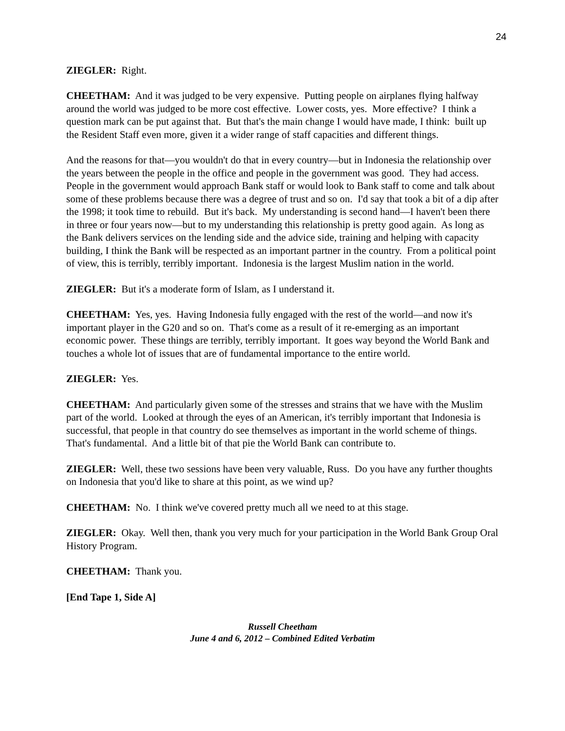24
ZIEGLER: Right.
CHEETHAM: And it was judged to be very expensive. Putting people on airplanes flying halfway around the world was judged to be more cost effective. Lower costs, yes. More effective? I think a question mark can be put against that. But that's the main change I would have made, I think: built up the Resident Staff even more, given it a wider range of staff capacities and different things.
And the reasons for that—you wouldn't do that in every country—but in Indonesia the relationship over the years between the people in the office and people in the government was good. They had access. People in the government would approach Bank staff or would look to Bank staff to come and talk about some of these problems because there was a degree of trust and so on. I'd say that took a bit of a dip after the 1998; it took time to rebuild. But it's back. My understanding is second hand—I haven't been there in three or four years now—but to my understanding this relationship is pretty good again. As long as the Bank delivers services on the lending side and the advice side, training and helping with capacity building, I think the Bank will be respected as an important partner in the country. From a political point of view, this is terribly, terribly important. Indonesia is the largest Muslim nation in the world.
ZIEGLER: But it's a moderate form of Islam, as I understand it.
CHEETHAM: Yes, yes. Having Indonesia fully engaged with the rest of the world—and now it's important player in the G20 and so on. That's come as a result of it re-emerging as an important economic power. These things are terribly, terribly important. It goes way beyond the World Bank and touches a whole lot of issues that are of fundamental importance to the entire world.
ZIEGLER: Yes.
CHEETHAM: And particularly given some of the stresses and strains that we have with the Muslim part of the world. Looked at through the eyes of an American, it's terribly important that Indonesia is successful, that people in that country do see themselves as important in the world scheme of things. That's fundamental. And a little bit of that pie the World Bank can contribute to.
ZIEGLER: Well, these two sessions have been very valuable, Russ. Do you have any further thoughts on Indonesia that you'd like to share at this point, as we wind up?
CHEETHAM: No. I think we've covered pretty much all we need to at this stage.
ZIEGLER: Okay. Well then, thank you very much for your participation in the World Bank Group Oral History Program.
CHEETHAM: Thank you.
[End Tape 1, Side A]
Russell Cheetham
June 4 and 6, 2012 – Combined Edited Verbatim